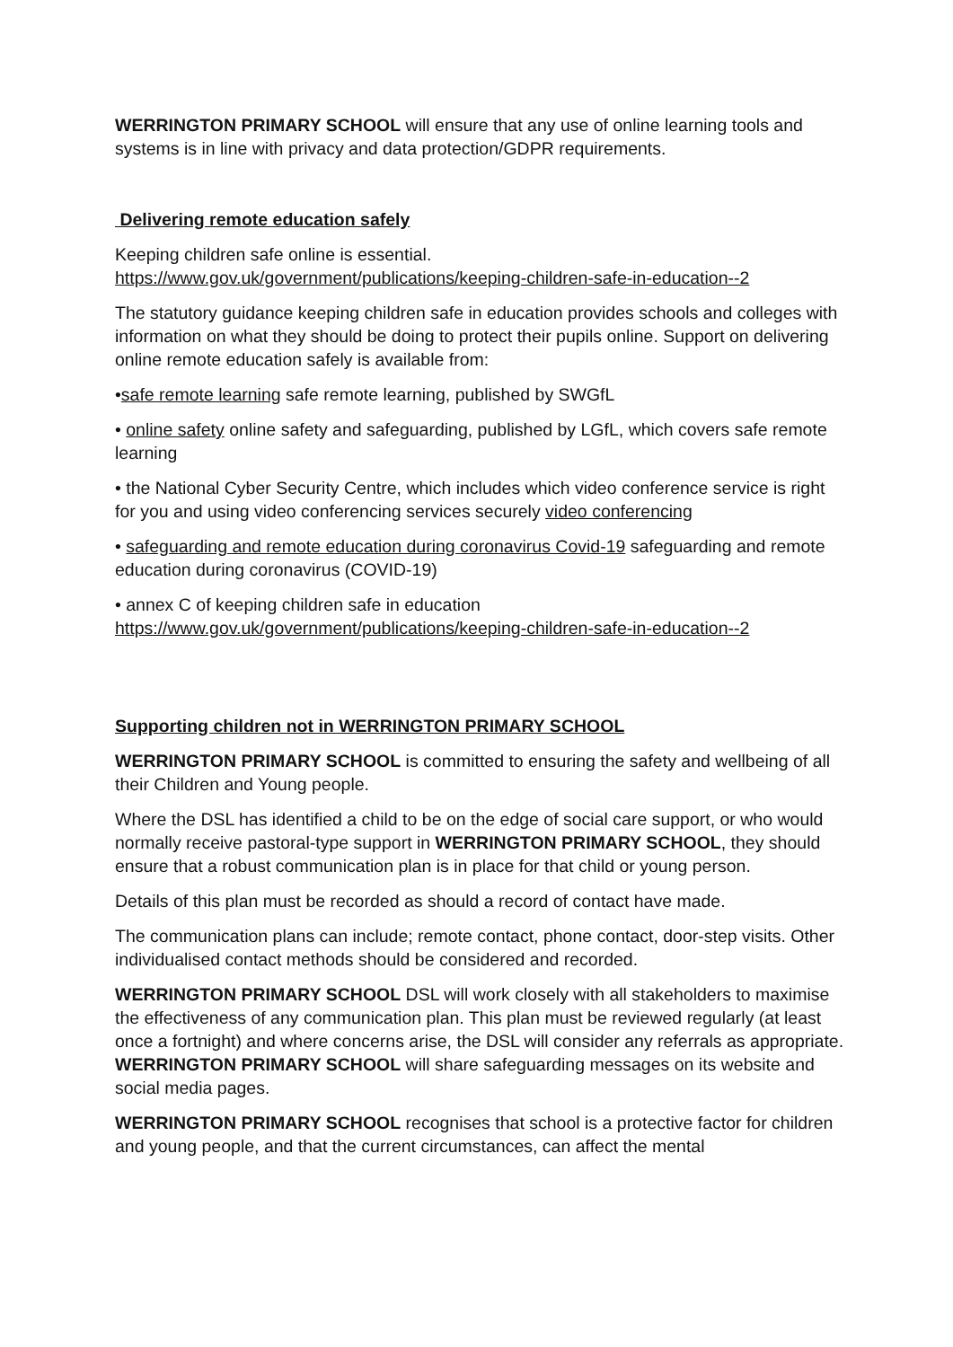WERRINGTON PRIMARY SCHOOL will ensure that any use of online learning tools and systems is in line with privacy and data protection/GDPR requirements.
Delivering remote education safely
Keeping children safe online is essential.
https://www.gov.uk/government/publications/keeping-children-safe-in-education--2
The statutory guidance keeping children safe in education provides schools and colleges with information on what they should be doing to protect their pupils online. Support on delivering online remote education safely is available from:
•safe remote learning safe remote learning, published by SWGfL
• online safety online safety and safeguarding, published by LGfL, which covers safe remote learning
• the National Cyber Security Centre, which includes which video conference service is right for you and using video conferencing services securely video conferencing
• safeguarding and remote education during coronavirus Covid-19 safeguarding and remote education during coronavirus (COVID-19)
• annex C of keeping children safe in education
https://www.gov.uk/government/publications/keeping-children-safe-in-education--2
Supporting children not in WERRINGTON PRIMARY SCHOOL
WERRINGTON PRIMARY SCHOOL is committed to ensuring the safety and wellbeing of all their Children and Young people.
Where the DSL has identified a child to be on the edge of social care support, or who would normally receive pastoral-type support in WERRINGTON PRIMARY SCHOOL, they should ensure that a robust communication plan is in place for that child or young person.
Details of this plan must be recorded as should a record of contact have made.
The communication plans can include; remote contact, phone contact, door-step visits. Other individualised contact methods should be considered and recorded.
WERRINGTON PRIMARY SCHOOL DSL will work closely with all stakeholders to maximise the effectiveness of any communication plan. This plan must be reviewed regularly (at least once a fortnight) and where concerns arise, the DSL will consider any referrals as appropriate. WERRINGTON PRIMARY SCHOOL will share safeguarding messages on its website and social media pages.
WERRINGTON PRIMARY SCHOOL recognises that school is a protective factor for children and young people, and that the current circumstances, can affect the mental